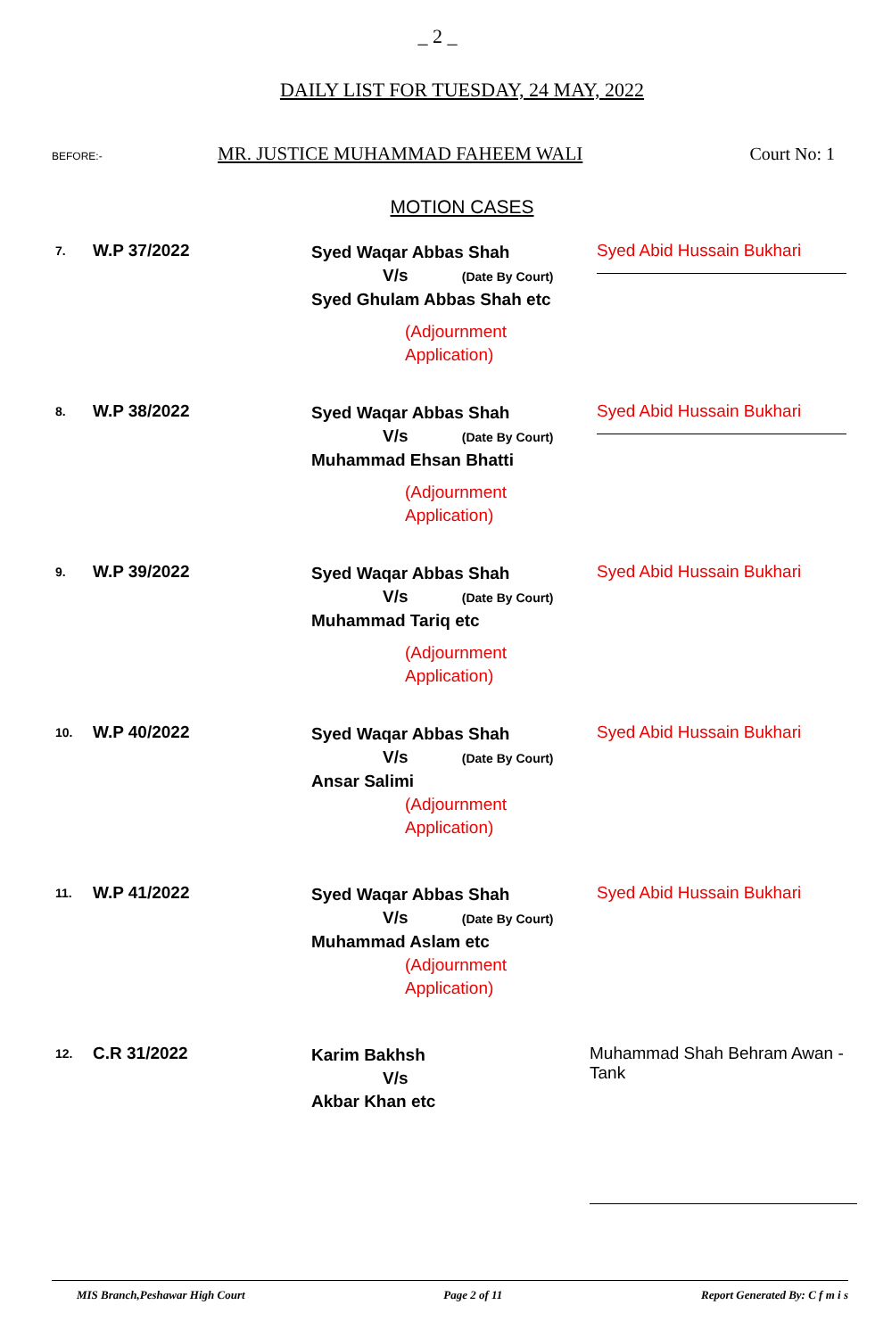_ 2 _
DAILY LIST FOR TUESDAY, 24 MAY, 2022
BEFORE:- MR. JUSTICE MUHAMMAD FAHEEM WALI Court No: 1
MOTION CASES
7.
W.P 37/2022
Syed Waqar Abbas Shah
V/s (Date By Court)
Syed Ghulam Abbas Shah etc
(Adjournment Application)
Syed Abid Hussain Bukhari
8.
W.P 38/2022
Syed Waqar Abbas Shah
V/s (Date By Court)
Muhammad Ehsan Bhatti
(Adjournment Application)
Syed Abid Hussain Bukhari
9.
W.P 39/2022
Syed Waqar Abbas Shah
V/s (Date By Court)
Muhammad Tariq etc
(Adjournment Application)
Syed Abid Hussain Bukhari
10.
W.P 40/2022
Syed Waqar Abbas Shah
V/s (Date By Court)
Ansar Salimi
(Adjournment Application)
Syed Abid Hussain Bukhari
11.
W.P 41/2022
Syed Waqar Abbas Shah
V/s (Date By Court)
Muhammad Aslam etc
(Adjournment Application)
Syed Abid Hussain Bukhari
12.
C.R 31/2022
Karim Bakhsh
V/s
Akbar Khan etc
Muhammad Shah Behram Awan - Tank
MIS Branch,Peshawar High Court Page 2 of 11 Report Generated By: C f m i s